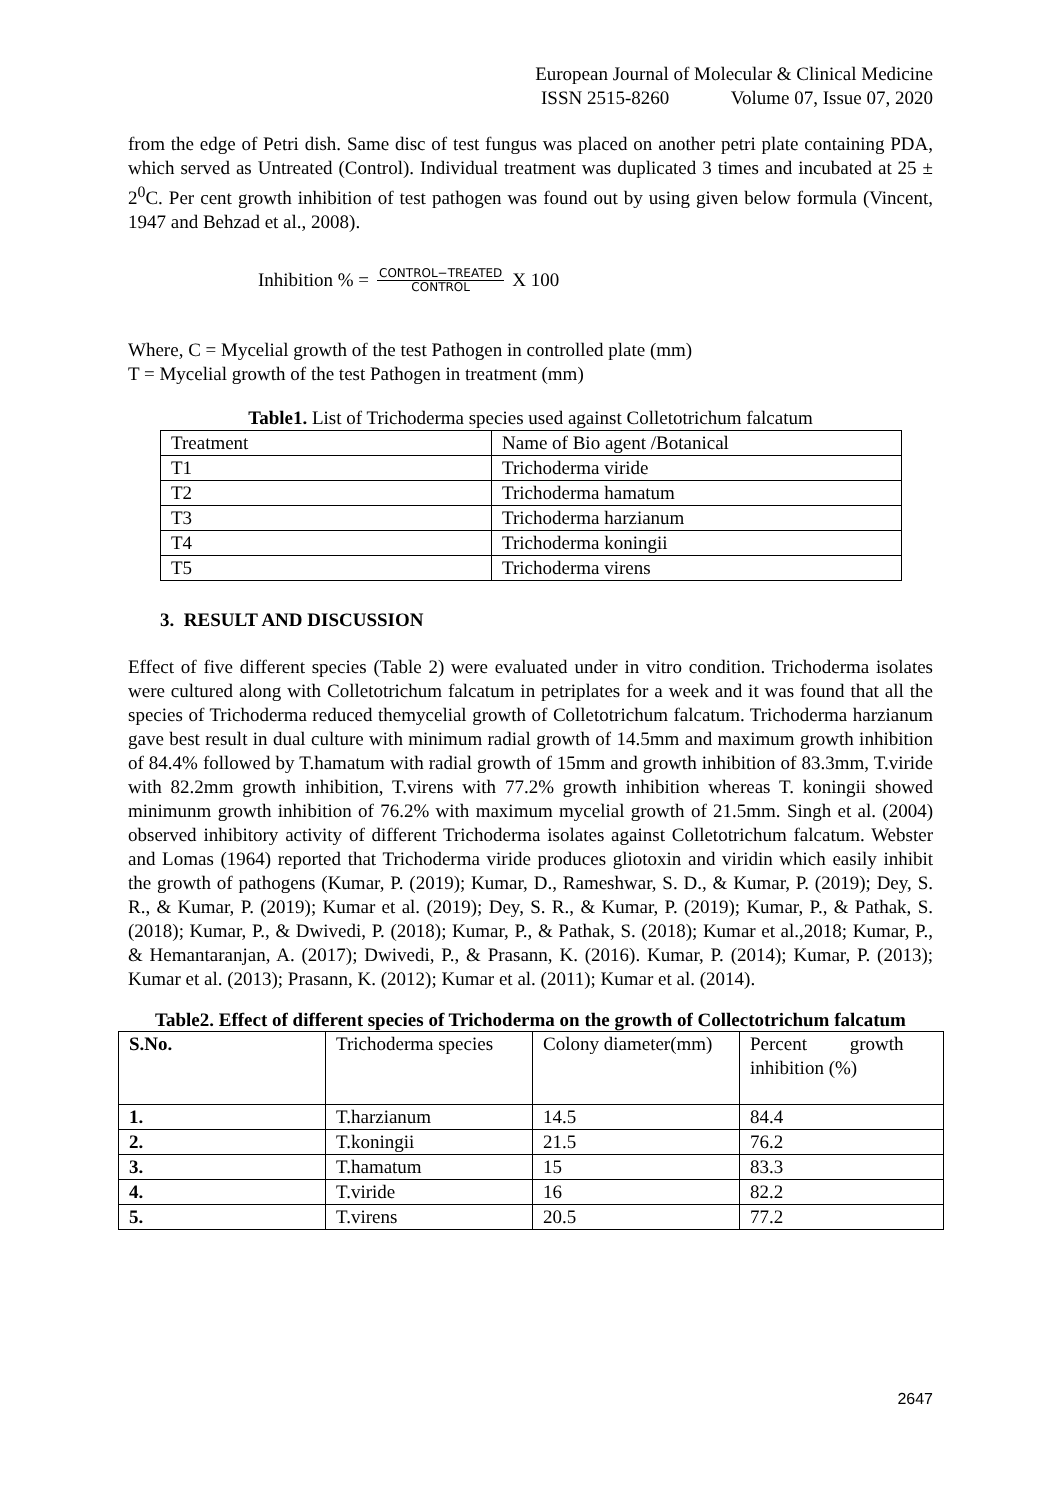European Journal of Molecular & Clinical Medicine
ISSN 2515-8260 Volume 07, Issue 07, 2020
from the edge of Petri dish. Same disc of test fungus was placed on another petri plate containing PDA, which served as Untreated (Control). Individual treatment was duplicated 3 times and incubated at 25 ± 2<sup>0</sup>C. Per cent growth inhibition of test pathogen was found out by using given below formula (Vincent, 1947 and Behzad et al., 2008).
Inhibition % = CONTROL−TREATED
CONTROL X 100
Where, C = Mycelial growth of the test Pathogen in controlled plate (mm)
T = Mycelial growth of the test Pathogen in treatment (mm)
Table1. List of Trichoderma species used against Colletotrichum falcatum
| Treatment | Name of Bio agent /Botanical |
| T1 | Trichoderma viride |
| T2 | Trichoderma hamatum |
| T3 | Trichoderma harzianum |
| T4 | Trichoderma koningii |
| T5 | Trichoderma virens |
3. RESULT AND DISCUSSION
Effect of five different species (Table 2) were evaluated under in vitro condition. Trichoderma isolates were cultured along with Colletotrichum falcatum in petriplates for a week and it was found that all the species of Trichoderma reduced themycelial growth of Colletotrichum falcatum. Trichoderma harzianum gave best result in dual culture with minimum radial growth of 14.5mm and maximum growth inhibition of 84.4% followed by T.hamatum with radial growth of 15mm and growth inhibition of 83.3mm, T.viride with 82.2mm growth inhibition, T.virens with 77.2% growth inhibition whereas T. koningii showed minimunm growth inhibition of 76.2% with maximum mycelial growth of 21.5mm. Singh et al. (2004) observed inhibitory activity of different Trichoderma isolates against Colletotrichum falcatum. Webster and Lomas (1964) reported that Trichoderma viride produces gliotoxin and viridin which easily inhibit the growth of pathogens (Kumar, P. (2019); Kumar, D., Rameshwar, S. D., & Kumar, P. (2019); Dey, S. R., & Kumar, P. (2019); Kumar et al. (2019); Dey, S. R., & Kumar, P. (2019); Kumar, P., & Pathak, S. (2018); Kumar, P., & Dwivedi, P. (2018); Kumar, P., & Pathak, S. (2018); Kumar et al.,2018; Kumar, P., & Hemantaranjan, A. (2017); Dwivedi, P., & Prasann, K. (2016). Kumar, P. (2014); Kumar, P. (2013); Kumar et al. (2013); Prasann, K. (2012); Kumar et al. (2011); Kumar et al. (2014).
Table2. Effect of different species of Trichoderma on the growth of Collectotrichum falcatum
| S.No. | Trichoderma species | Colony diameter(mm) | Percent growth inhibition (%) |
| --- | --- | --- | --- |
| 1. | T.harzianum | 14.5 | 84.4 |
| 2. | T.koningii | 21.5 | 76.2 |
| 3. | T.hamatum | 15 | 83.3 |
| 4. | T.viride | 16 | 82.2 |
| 5. | T.virens | 20.5 | 77.2 |
2647